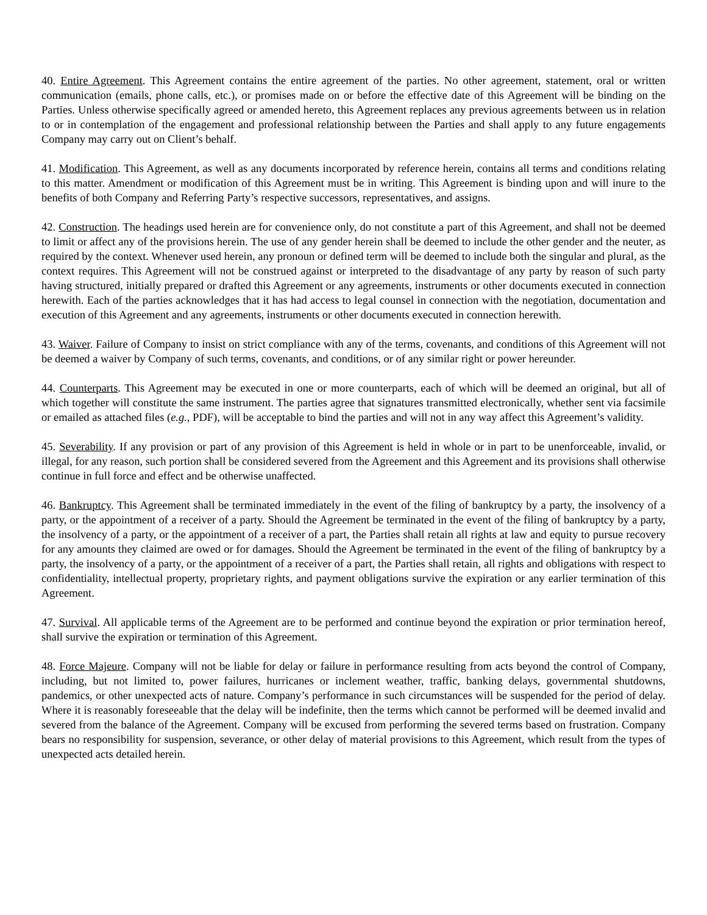40. Entire Agreement. This Agreement contains the entire agreement of the parties. No other agreement, statement, oral or written communication (emails, phone calls, etc.), or promises made on or before the effective date of this Agreement will be binding on the Parties. Unless otherwise specifically agreed or amended hereto, this Agreement replaces any previous agreements between us in relation to or in contemplation of the engagement and professional relationship between the Parties and shall apply to any future engagements Company may carry out on Client’s behalf.
41. Modification. This Agreement, as well as any documents incorporated by reference herein, contains all terms and conditions relating to this matter. Amendment or modification of this Agreement must be in writing. This Agreement is binding upon and will inure to the benefits of both Company and Referring Party’s respective successors, representatives, and assigns.
42. Construction. The headings used herein are for convenience only, do not constitute a part of this Agreement, and shall not be deemed to limit or affect any of the provisions herein. The use of any gender herein shall be deemed to include the other gender and the neuter, as required by the context. Whenever used herein, any pronoun or defined term will be deemed to include both the singular and plural, as the context requires. This Agreement will not be construed against or interpreted to the disadvantage of any party by reason of such party having structured, initially prepared or drafted this Agreement or any agreements, instruments or other documents executed in connection herewith. Each of the parties acknowledges that it has had access to legal counsel in connection with the negotiation, documentation and execution of this Agreement and any agreements, instruments or other documents executed in connection herewith.
43. Waiver. Failure of Company to insist on strict compliance with any of the terms, covenants, and conditions of this Agreement will not be deemed a waiver by Company of such terms, covenants, and conditions, or of any similar right or power hereunder.
44. Counterparts. This Agreement may be executed in one or more counterparts, each of which will be deemed an original, but all of which together will constitute the same instrument. The parties agree that signatures transmitted electronically, whether sent via facsimile or emailed as attached files (e.g., PDF), will be acceptable to bind the parties and will not in any way affect this Agreement’s validity.
45. Severability. If any provision or part of any provision of this Agreement is held in whole or in part to be unenforceable, invalid, or illegal, for any reason, such portion shall be considered severed from the Agreement and this Agreement and its provisions shall otherwise continue in full force and effect and be otherwise unaffected.
46. Bankruptcy. This Agreement shall be terminated immediately in the event of the filing of bankruptcy by a party, the insolvency of a party, or the appointment of a receiver of a party. Should the Agreement be terminated in the event of the filing of bankruptcy by a party, the insolvency of a party, or the appointment of a receiver of a part, the Parties shall retain all rights at law and equity to pursue recovery for any amounts they claimed are owed or for damages. Should the Agreement be terminated in the event of the filing of bankruptcy by a party, the insolvency of a party, or the appointment of a receiver of a part, the Parties shall retain, all rights and obligations with respect to confidentiality, intellectual property, proprietary rights, and payment obligations survive the expiration or any earlier termination of this Agreement.
47. Survival. All applicable terms of the Agreement are to be performed and continue beyond the expiration or prior termination hereof, shall survive the expiration or termination of this Agreement.
48. Force Majeure. Company will not be liable for delay or failure in performance resulting from acts beyond the control of Company, including, but not limited to, power failures, hurricanes or inclement weather, traffic, banking delays, governmental shutdowns, pandemics, or other unexpected acts of nature. Company’s performance in such circumstances will be suspended for the period of delay. Where it is reasonably foreseeable that the delay will be indefinite, then the terms which cannot be performed will be deemed invalid and severed from the balance of the Agreement. Company will be excused from performing the severed terms based on frustration. Company bears no responsibility for suspension, severance, or other delay of material provisions to this Agreement, which result from the types of unexpected acts detailed herein.